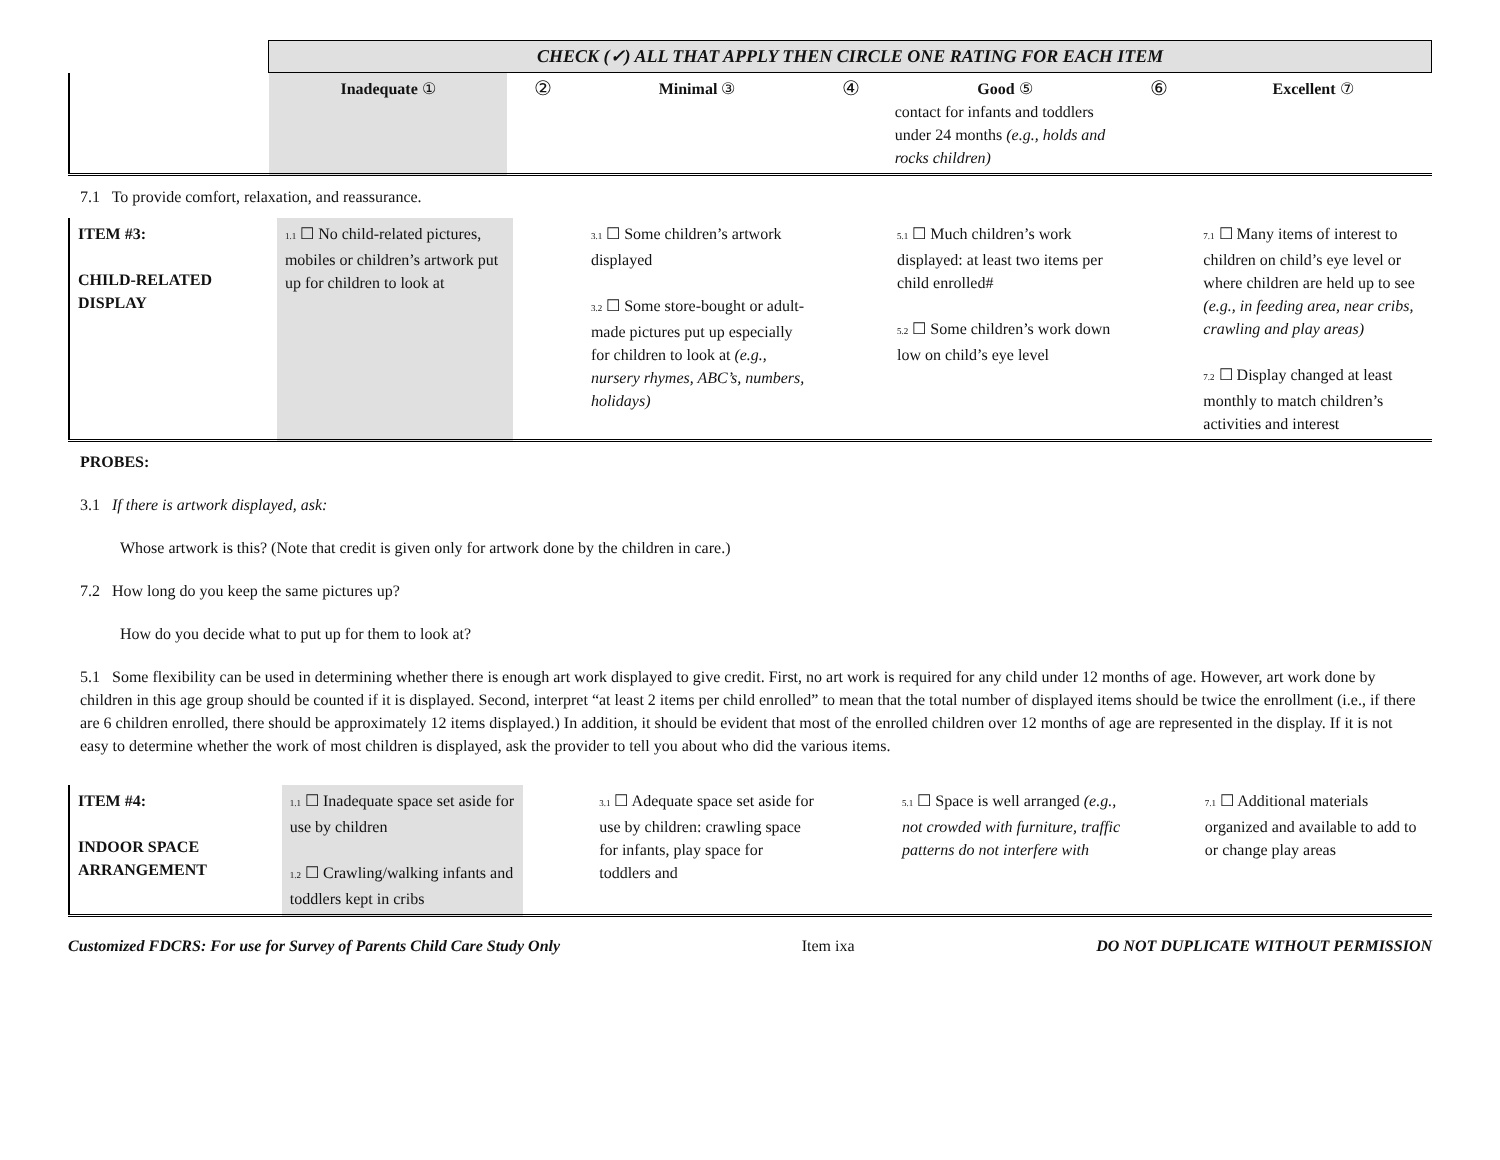| | CHECK (✓) ALL THAT APPLY THEN CIRCLE ONE RATING FOR EACH ITEM | | | | | | |
| | Inadequate ① | ② | Minimal ③ | ④ | Good ⑤ contact for infants and toddlers under 24 months (e.g., holds and rocks children) | ⑥ | Excellent ⑦ |
7.1 To provide comfort, relaxation, and reassurance.
| ITEM #3: CHILD-RELATED DISPLAY | 1.1 ☐ No child-related pictures, mobiles or children’s artwork put up for children to look at | | 3.1 ☐ Some children’s artwork displayed 3.2 ☐ Some store-bought or adult-made pictures put up especially for children to look at (e.g., nursery rhymes, ABC’s, numbers, holidays) | | 5.1 ☐ Much children’s work displayed: at least two items per child enrolled# 5.2 ☐ Some children’s work down low on child’s eye level | | 7.1 ☐ Many items of interest to children on child’s eye level or where children are held up to see (e.g., in feeding area, near cribs, crawling and play areas) 7.2 ☐ Display changed at least monthly to match children’s activities and interest |
PROBES:
3.1 If there is artwork displayed, ask:
Whose artwork is this? (Note that credit is given only for artwork done by the children in care.)
7.2 How long do you keep the same pictures up?
How do you decide what to put up for them to look at?
5.1 Some flexibility can be used in determining whether there is enough art work displayed to give credit. First, no art work is required for any child under 12 months of age. However, art work done by children in this age group should be counted if it is displayed. Second, interpret “at least 2 items per child enrolled” to mean that the total number of displayed items should be twice the enrollment (i.e., if there are 6 children enrolled, there should be approximately 12 items displayed.) In addition, it should be evident that most of the enrolled children over 12 months of age are represented in the display. If it is not easy to determine whether the work of most children is displayed, ask the provider to tell you about who did the various items.
| ITEM #4: INDOOR SPACE ARRANGEMENT | 1.1 ☐ Inadequate space set aside for use by children 1.2 ☐ Crawling/walking infants and toddlers kept in cribs | | 3.1 ☐ Adequate space set aside for use by children: crawling space for infants, play space for toddlers and | | 5.1 ☐ Space is well arranged (e.g., not crowded with furniture, traffic patterns do not interfere with | | 7.1 ☐ Additional materials organized and available to add to or change play areas |
Customized FDCRS: For use for Survey of Parents Child Care Study Only Item ixa DO NOT DUPLICATE WITHOUT PERMISSION